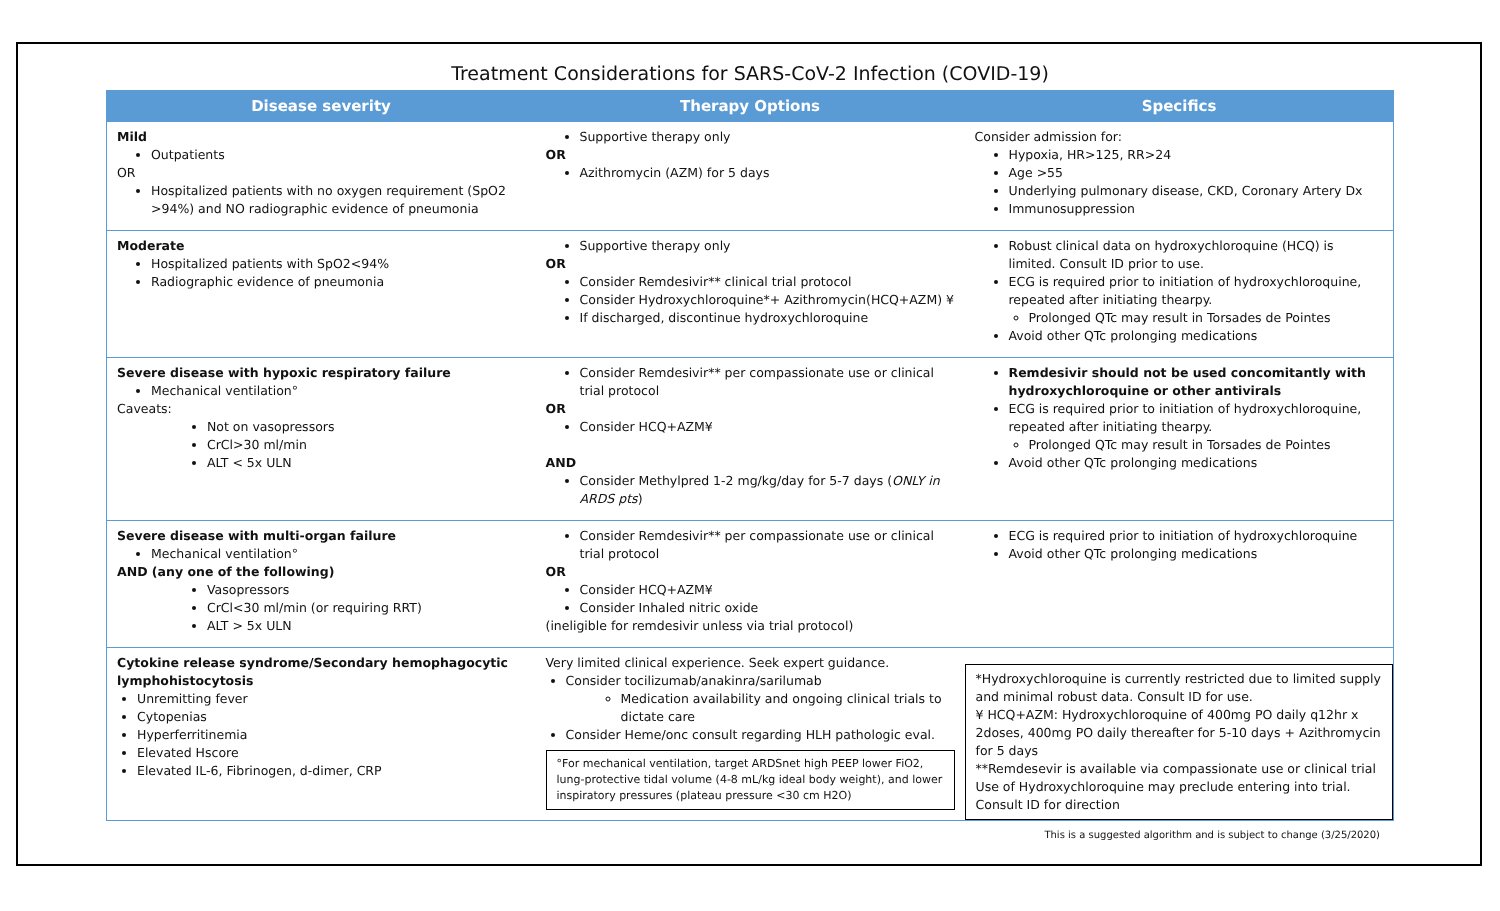Treatment Considerations for SARS-CoV-2 Infection (COVID-19)
| Disease severity | Therapy Options | Specifics |
| --- | --- | --- |
| Mild Outpatients OR Hospitalized patients with no oxygen requirement (SpO2 >94%) and NO radiographic evidence of pneumonia | Supportive therapy only OR Azithromycin (AZM) for 5 days | Consider admission for: Hypoxia, HR>125, RR>24 Age >55 Underlying pulmonary disease, CKD, Coronary Artery Dx Immunosuppression |
| Moderate Hospitalized patients with SpO2<94% Radiographic evidence of pneumonia | Supportive therapy only OR Consider Remdesivir** clinical trial protocol Consider Hydroxychloroquine*+ Azithromycin(HCQ+AZM) ¥ If discharged, discontinue hydroxychloroquine | Robust clinical data on hydroxychloroquine (HCQ) is limited. Consult ID prior to use. ECG is required prior to initiation of hydroxychloroquine, repeated after initiating thearpy. Prolonged QTc may result in Torsades de Pointes Avoid other QTc prolonging medications |
| Severe disease with hypoxic respiratory failure Mechanical ventilation° Caveats: Not on vasopressors CrCl>30 ml/min ALT < 5x ULN | Consider Remdesivir** per compassionate use or clinical trial protocol OR Consider HCQ+AZM¥ AND Consider Methylpred 1-2 mg/kg/day for 5-7 days ( ONLY in ARDS pts ) | Remdesivir should not be used concomitantly with hydroxychloroquine or other antivirals ECG is required prior to initiation of hydroxychloroquine, repeated after initiating thearpy. Prolonged QTc may result in Torsades de Pointes Avoid other QTc prolonging medications |
| Severe disease with multi-organ failure Mechanical ventilation° AND (any one of the following) Vasopressors CrCl<30 ml/min (or requiring RRT) ALT > 5x ULN | Consider Remdesivir** per compassionate use or clinical trial protocol OR Consider HCQ+AZM¥ Consider Inhaled nitric oxide (ineligible for remdesivir unless via trial protocol) | ECG is required prior to initiation of hydroxychloroquine Avoid other QTc prolonging medications |
| Cytokine release syndrome/Secondary hemophagocytic lymphohistocytosis Unremitting fever Cytopenias Hyperferritinemia Elevated Hscore Elevated IL-6, Fibrinogen, d-dimer, CRP | Very limited clinical experience. Seek expert guidance. Consider tocilizumab/anakinra/sarilumab Medication availability and ongoing clinical trials to dictate care Consider Heme/onc consult regarding HLH pathologic eval. °For mechanical ventilation, target ARDSnet high PEEP lower FiO2, lung-protective tidal volume (4-8 mL/kg ideal body weight), and lower inspiratory pressures (plateau pressure <30 cm H2O) | *Hydroxychloroquine is currently restricted due to limited supply and minimal robust data. Consult ID for use. ¥ HCQ+AZM: Hydroxychloroquine of 400mg PO daily q12hr x 2doses, 400mg PO daily thereafter for 5-10 days + Azithromycin for 5 days **Remdesevir is available via compassionate use or clinical trial Use of Hydroxychloroquine may preclude entering into trial. Consult ID for direction |
This is a suggested algorithm and is subject to change (3/25/2020)